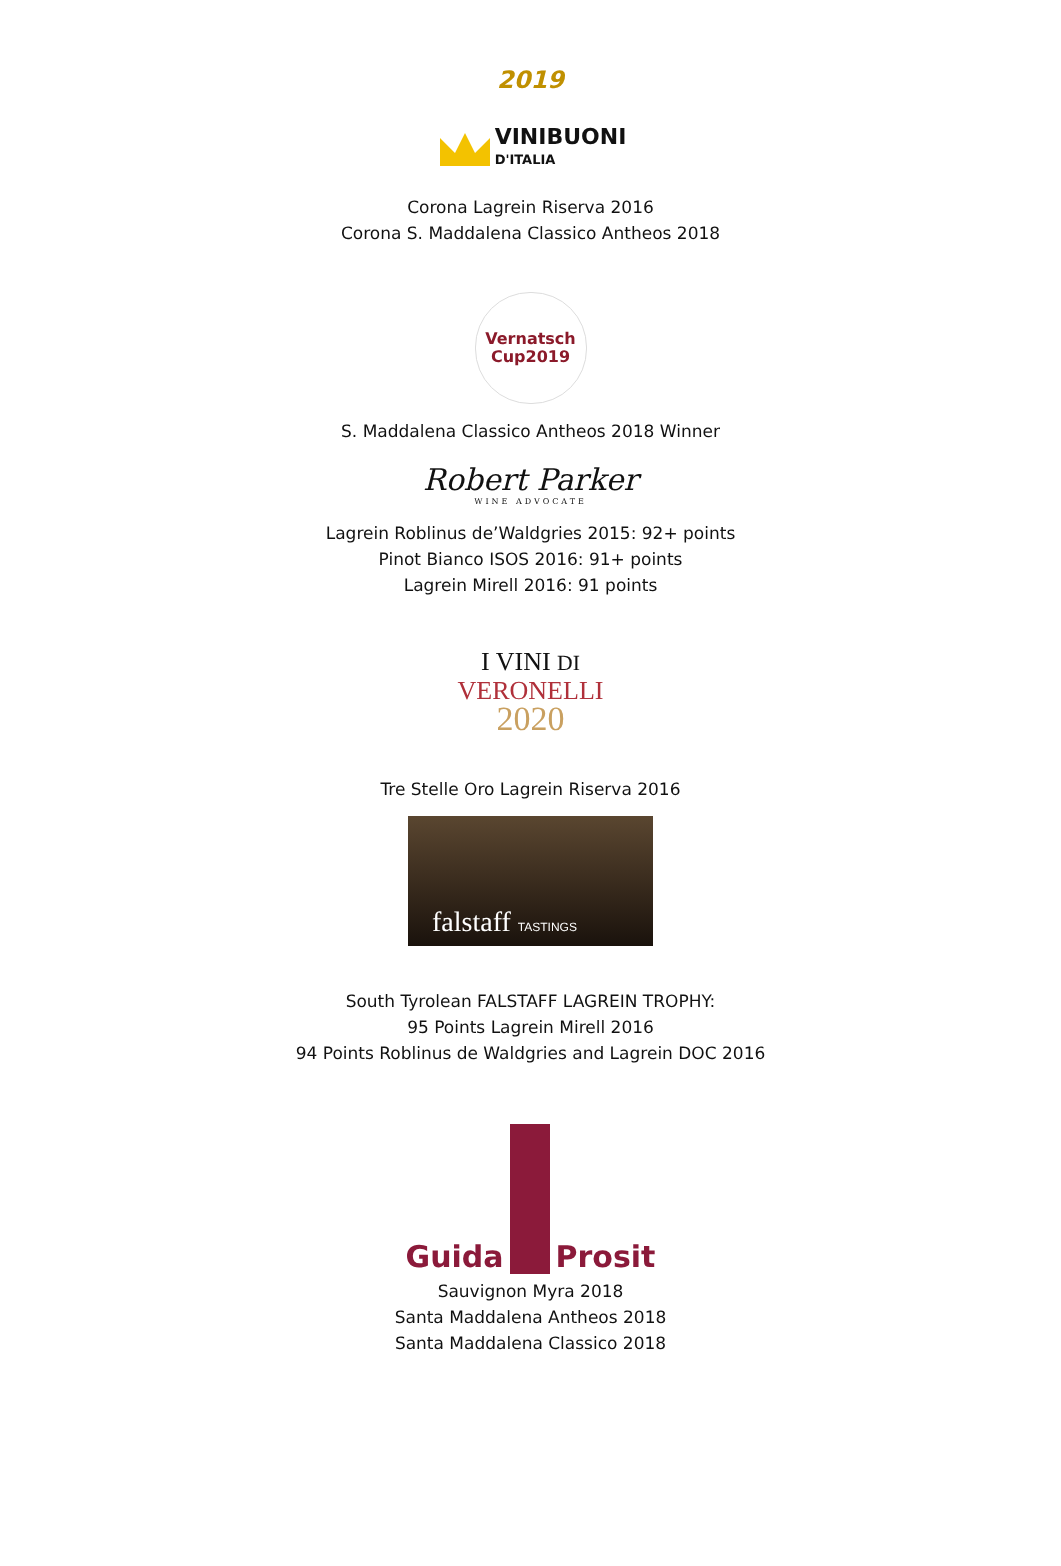2019
VINIBUONI
D'ITALIA
Corona Lagrein Riserva 2016
Corona S. Maddalena Classico Antheos 2018
Vernatsch
Cup2019
S. Maddalena Classico Antheos 2018 Winner
Robert Parker
WINE ADVOCATE
Lagrein Roblinus de’Waldgries 2015: 92+ points
Pinot Bianco ISOS 2016: 91+ points
Lagrein Mirell 2016: 91 points
I VINI DI
VERONELLI
2020
Tre Stelle Oro Lagrein Riserva 2016
falstaff TASTINGS
South Tyrolean FALSTAFF LAGREIN TROPHY:
95 Points Lagrein Mirell 2016
94 Points Roblinus de Waldgries and Lagrein DOC 2016
Guida Prosit
Sauvignon Myra 2018
Santa Maddalena Antheos 2018
Santa Maddalena Classico 2018